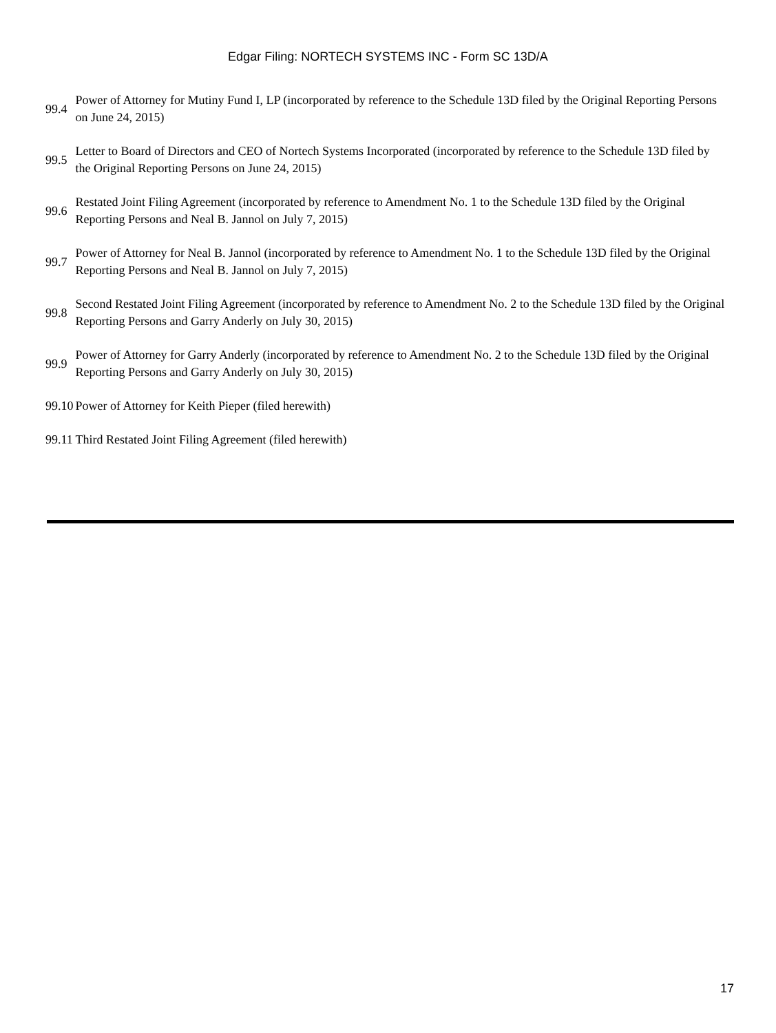Edgar Filing: NORTECH SYSTEMS INC - Form SC 13D/A
| 99.4 | Power of Attorney for Mutiny Fund I, LP (incorporated by reference to the Schedule 13D filed by the Original Reporting Persons on June 24, 2015) |
| 99.5 | Letter to Board of Directors and CEO of Nortech Systems Incorporated (incorporated by reference to the Schedule 13D filed by the Original Reporting Persons on June 24, 2015) |
| 99.6 | Restated Joint Filing Agreement (incorporated by reference to Amendment No. 1 to the Schedule 13D filed by the Original Reporting Persons and Neal B. Jannol on July 7, 2015) |
| 99.7 | Power of Attorney for Neal B. Jannol (incorporated by reference to Amendment No. 1 to the Schedule 13D filed by the Original Reporting Persons and Neal B. Jannol on July 7, 2015) |
| 99.8 | Second Restated Joint Filing Agreement (incorporated by reference to Amendment No. 2 to the Schedule 13D filed by the Original Reporting Persons and Garry Anderly on July 30, 2015) |
| 99.9 | Power of Attorney for Garry Anderly (incorporated by reference to Amendment No. 2 to the Schedule 13D filed by the Original Reporting Persons and Garry Anderly on July 30, 2015) |
| 99.10 | Power of Attorney for Keith Pieper (filed herewith) |
| 99.11 | Third Restated Joint Filing Agreement (filed herewith) |
17